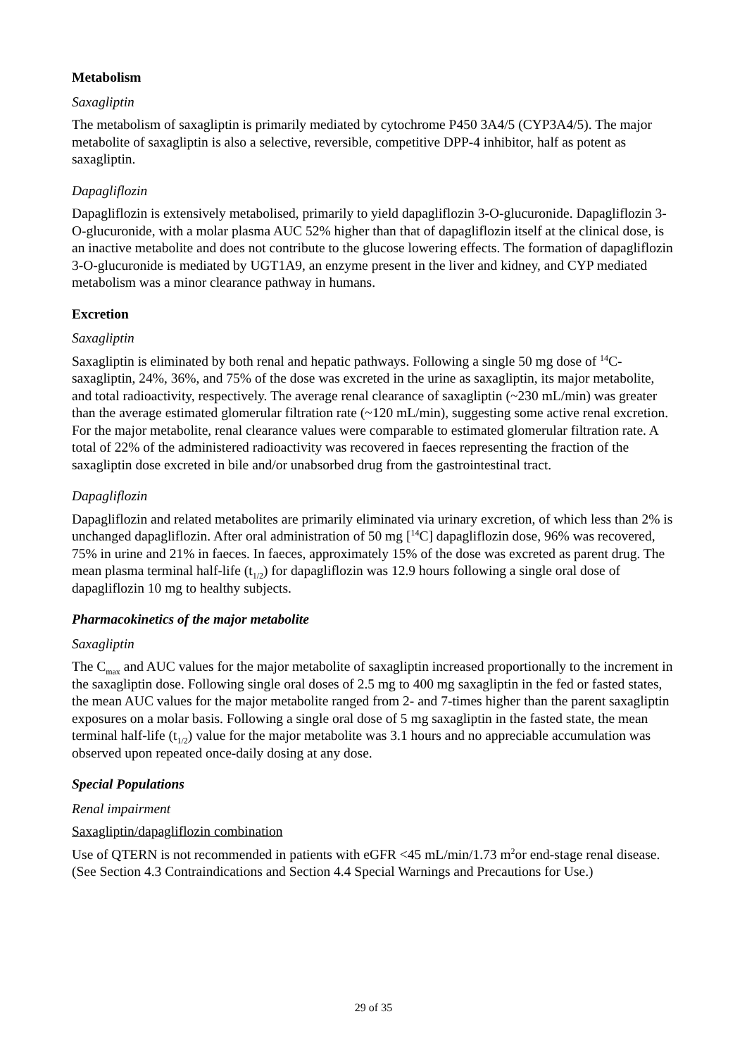Metabolism
Saxagliptin
The metabolism of saxagliptin is primarily mediated by cytochrome P450 3A4/5 (CYP3A4/5). The major metabolite of saxagliptin is also a selective, reversible, competitive DPP-4 inhibitor, half as potent as saxagliptin.
Dapagliflozin
Dapagliflozin is extensively metabolised, primarily to yield dapagliflozin 3-O-glucuronide. Dapagliflozin 3-O-glucuronide, with a molar plasma AUC 52% higher than that of dapagliflozin itself at the clinical dose, is an inactive metabolite and does not contribute to the glucose lowering effects. The formation of dapagliflozin 3-O-glucuronide is mediated by UGT1A9, an enzyme present in the liver and kidney, and CYP mediated metabolism was a minor clearance pathway in humans.
Excretion
Saxagliptin
Saxagliptin is eliminated by both renal and hepatic pathways. Following a single 50 mg dose of <sup>14</sup>C-saxagliptin, 24%, 36%, and 75% of the dose was excreted in the urine as saxagliptin, its major metabolite, and total radioactivity, respectively. The average renal clearance of saxagliptin (~230 mL/min) was greater than the average estimated glomerular filtration rate (~120 mL/min), suggesting some active renal excretion. For the major metabolite, renal clearance values were comparable to estimated glomerular filtration rate. A total of 22% of the administered radioactivity was recovered in faeces representing the fraction of the saxagliptin dose excreted in bile and/or unabsorbed drug from the gastrointestinal tract.
Dapagliflozin
Dapagliflozin and related metabolites are primarily eliminated via urinary excretion, of which less than 2% is unchanged dapagliflozin. After oral administration of 50 mg [<sup>14</sup>C] dapagliflozin dose, 96% was recovered, 75% in urine and 21% in faeces. In faeces, approximately 15% of the dose was excreted as parent drug. The mean plasma terminal half-life (t<sub>1/2</sub>) for dapagliflozin was 12.9 hours following a single oral dose of dapagliflozin 10 mg to healthy subjects.
Pharmacokinetics of the major metabolite
Saxagliptin
The C<sub>max</sub> and AUC values for the major metabolite of saxagliptin increased proportionally to the increment in the saxagliptin dose. Following single oral doses of 2.5 mg to 400 mg saxagliptin in the fed or fasted states, the mean AUC values for the major metabolite ranged from 2- and 7-times higher than the parent saxagliptin exposures on a molar basis. Following a single oral dose of 5 mg saxagliptin in the fasted state, the mean terminal half-life (t<sub>1/2</sub>) value for the major metabolite was 3.1 hours and no appreciable accumulation was observed upon repeated once-daily dosing at any dose.
Special Populations
Renal impairment
Saxagliptin/dapagliflozin combination
Use of QTERN is not recommended in patients with eGFR <45 mL/min/1.73 m<sup>2</sup>or end-stage renal disease. (See Section 4.3 Contraindications and Section 4.4 Special Warnings and Precautions for Use.)
29 of 35